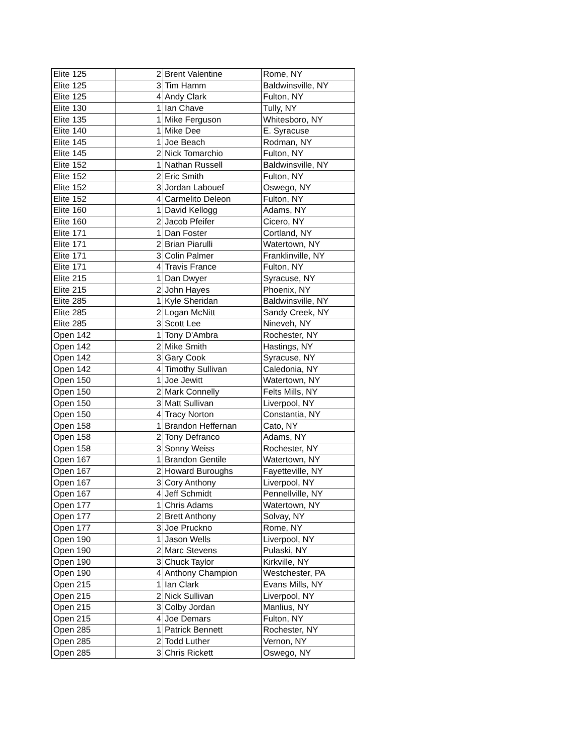| Elite 125 | 2 | Brent Valentine | Rome, NY |
| Elite 125 | 3 | Tim Hamm | Baldwinsville, NY |
| Elite 125 | 4 | Andy Clark | Fulton, NY |
| Elite 130 | 1 | Ian Chave | Tully, NY |
| Elite 135 | 1 | Mike Ferguson | Whitesboro, NY |
| Elite 140 | 1 | Mike Dee | E. Syracuse |
| Elite 145 | 1 | Joe Beach | Rodman, NY |
| Elite 145 | 2 | Nick Tomarchio | Fulton, NY |
| Elite 152 | 1 | Nathan Russell | Baldwinsville, NY |
| Elite 152 | 2 | Eric Smith | Fulton, NY |
| Elite 152 | 3 | Jordan Labouef | Oswego, NY |
| Elite 152 | 4 | Carmelito Deleon | Fulton, NY |
| Elite 160 | 1 | David Kellogg | Adams, NY |
| Elite 160 | 2 | Jacob Pfeifer | Cicero, NY |
| Elite 171 | 1 | Dan Foster | Cortland, NY |
| Elite 171 | 2 | Brian Piarulli | Watertown, NY |
| Elite 171 | 3 | Colin Palmer | Franklinville, NY |
| Elite 171 | 4 | Travis France | Fulton, NY |
| Elite 215 | 1 | Dan Dwyer | Syracuse, NY |
| Elite 215 | 2 | John Hayes | Phoenix, NY |
| Elite 285 | 1 | Kyle Sheridan | Baldwinsville, NY |
| Elite 285 | 2 | Logan McNitt | Sandy Creek, NY |
| Elite 285 | 3 | Scott Lee | Nineveh, NY |
| Open 142 | 1 | Tony D'Ambra | Rochester, NY |
| Open 142 | 2 | Mike Smith | Hastings, NY |
| Open 142 | 3 | Gary Cook | Syracuse, NY |
| Open 142 | 4 | Timothy Sullivan | Caledonia, NY |
| Open 150 | 1 | Joe Jewitt | Watertown, NY |
| Open 150 | 2 | Mark Connelly | Felts Mills, NY |
| Open 150 | 3 | Matt Sullivan | Liverpool, NY |
| Open 150 | 4 | Tracy Norton | Constantia, NY |
| Open 158 | 1 | Brandon Heffernan | Cato, NY |
| Open 158 | 2 | Tony Defranco | Adams, NY |
| Open 158 | 3 | Sonny Weiss | Rochester, NY |
| Open 167 | 1 | Brandon Gentile | Watertown, NY |
| Open 167 | 2 | Howard Buroughs | Fayetteville, NY |
| Open 167 | 3 | Cory Anthony | Liverpool, NY |
| Open 167 | 4 | Jeff Schmidt | Pennellville, NY |
| Open 177 | 1 | Chris Adams | Watertown, NY |
| Open 177 | 2 | Brett Anthony | Solvay, NY |
| Open 177 | 3 | Joe Pruckno | Rome, NY |
| Open 190 | 1 | Jason Wells | Liverpool, NY |
| Open 190 | 2 | Marc Stevens | Pulaski, NY |
| Open 190 | 3 | Chuck Taylor | Kirkville, NY |
| Open 190 | 4 | Anthony Champion | Westchester, PA |
| Open 215 | 1 | Ian Clark | Evans Mills, NY |
| Open 215 | 2 | Nick Sullivan | Liverpool, NY |
| Open 215 | 3 | Colby Jordan | Manlius, NY |
| Open 215 | 4 | Joe Demars | Fulton, NY |
| Open 285 | 1 | Patrick Bennett | Rochester, NY |
| Open 285 | 2 | Todd Luther | Vernon, NY |
| Open 285 | 3 | Chris Rickett | Oswego, NY |